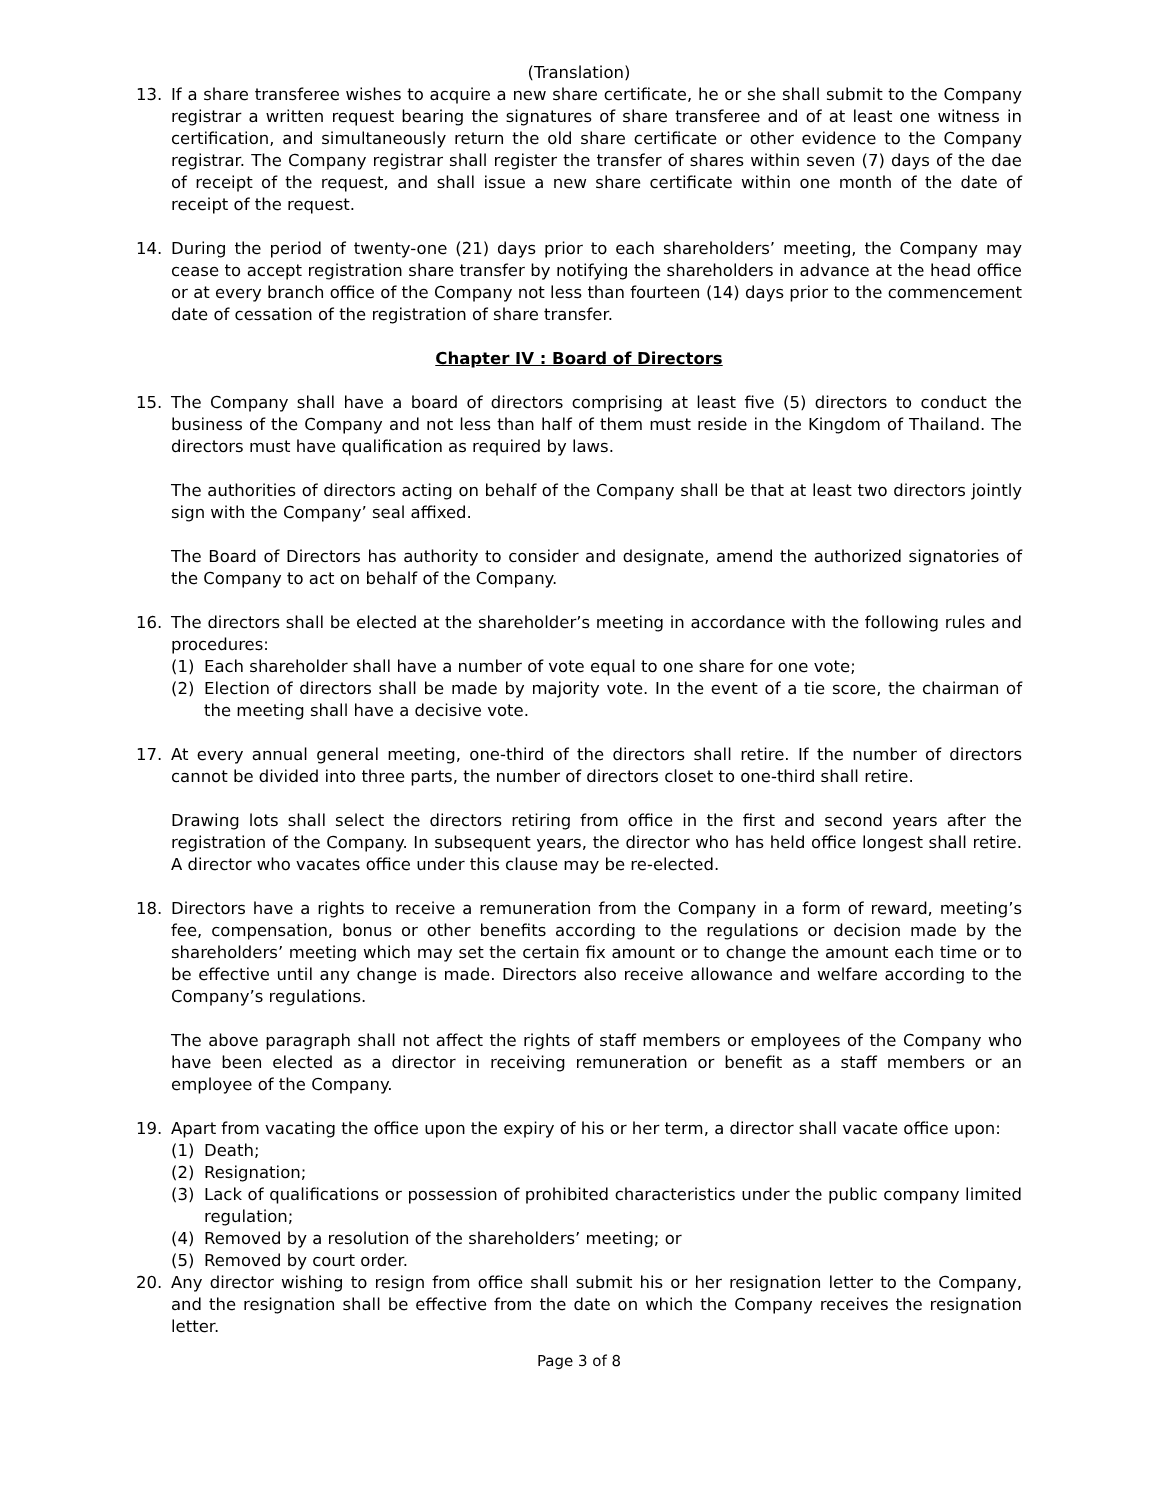(Translation)
13. If a share transferee wishes to acquire a new share certificate, he or she shall submit to the Company registrar a written request bearing the signatures of share transferee and of at least one witness in certification, and simultaneously return the old share certificate or other evidence to the Company registrar. The Company registrar shall register the transfer of shares within seven (7) days of the dae of receipt of the request, and shall issue a new share certificate within one month of the date of receipt of the request.
14. During the period of twenty-one (21) days prior to each shareholders’ meeting, the Company may cease to accept registration share transfer by notifying the shareholders in advance at the head office or at every branch office of the Company not less than fourteen (14) days prior to the commencement date of cessation of the registration of share transfer.
Chapter IV : Board of Directors
15. The Company shall have a board of directors comprising at least five (5) directors to conduct the business of the Company and not less than half of them must reside in the Kingdom of Thailand. The directors must have qualification as required by laws.
The authorities of directors acting on behalf of the Company shall be that at least two directors jointly sign with the Company’ seal affixed.
The Board of Directors has authority to consider and designate, amend the authorized signatories of the Company to act on behalf of the Company.
16. The directors shall be elected at the shareholder’s meeting in accordance with the following rules and procedures:
(1) Each shareholder shall have a number of vote equal to one share for one vote;
(2) Election of directors shall be made by majority vote. In the event of a tie score, the chairman of the meeting shall have a decisive vote.
17. At every annual general meeting, one-third of the directors shall retire. If the number of directors cannot be divided into three parts, the number of directors closet to one-third shall retire.
Drawing lots shall select the directors retiring from office in the first and second years after the registration of the Company. In subsequent years, the director who has held office longest shall retire. A director who vacates office under this clause may be re-elected.
18. Directors have a rights to receive a remuneration from the Company in a form of reward, meeting’s fee, compensation, bonus or other benefits according to the regulations or decision made by the shareholders’ meeting which may set the certain fix amount or to change the amount each time or to be effective until any change is made. Directors also receive allowance and welfare according to the Company’s regulations.
The above paragraph shall not affect the rights of staff members or employees of the Company who have been elected as a director in receiving remuneration or benefit as a staff members or an employee of the Company.
19. Apart from vacating the office upon the expiry of his or her term, a director shall vacate office upon:
(1) Death;
(2) Resignation;
(3) Lack of qualifications or possession of prohibited characteristics under the public company limited regulation;
(4) Removed by a resolution of the shareholders’ meeting; or
(5) Removed by court order.
20. Any director wishing to resign from office shall submit his or her resignation letter to the Company, and the resignation shall be effective from the date on which the Company receives the resignation letter.
Page 3 of 8